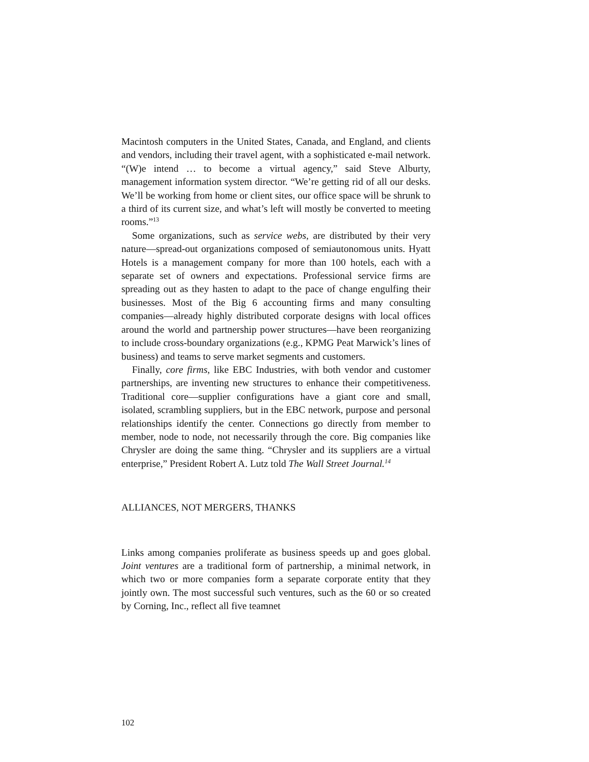Macintosh computers in the United States, Canada, and England, and clients and vendors, including their travel agent, with a sophisticated e-mail network. “(W)e intend … to become a virtual agency,” said Steve Alburty, management information system director. “We’re getting rid of all our desks. We’ll be working from home or client sites, our office space will be shrunk to a third of its current size, and what’s left will mostly be converted to meeting rooms.”<sup>13</sup>
Some organizations, such as service webs, are distributed by their very nature—spread-out organizations composed of semiautonomous units. Hyatt Hotels is a management company for more than 100 hotels, each with a separate set of owners and expectations. Professional service firms are spreading out as they hasten to adapt to the pace of change engulfing their businesses. Most of the Big 6 accounting firms and many consulting companies—already highly distributed corporate designs with local offices around the world and partnership power structures—have been reorganizing to include cross-boundary organizations (e.g., KPMG Peat Marwick’s lines of business) and teams to serve market segments and customers.
Finally, core firms, like EBC Industries, with both vendor and customer partnerships, are inventing new structures to enhance their competitiveness. Traditional core—supplier configurations have a giant core and small, isolated, scrambling suppliers, but in the EBC network, purpose and personal relationships identify the center. Connections go directly from member to member, node to node, not necessarily through the core. Big companies like Chrysler are doing the same thing. “Chrysler and its suppliers are a virtual enterprise,” President Robert A. Lutz told The Wall Street Journal.<sup>14</sup>
ALLIANCES, NOT MERGERS, THANKS
Links among companies proliferate as business speeds up and goes global. Joint ventures are a traditional form of partnership, a minimal network, in which two or more companies form a separate corporate entity that they jointly own. The most successful such ventures, such as the 60 or so created by Corning, Inc., reflect all five teamnet
102